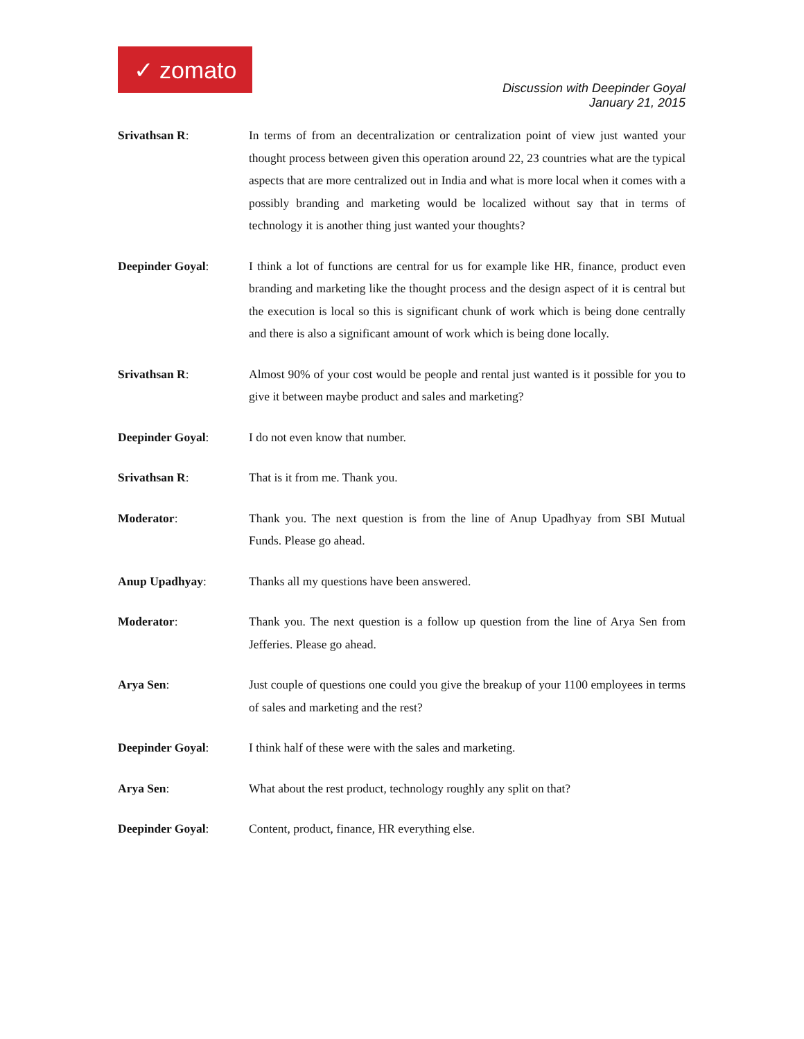✓ zomato
Discussion with Deepinder Goyal
January 21, 2015
Srivathsan R: In terms of from an decentralization or centralization point of view just wanted your thought process between given this operation around 22, 23 countries what are the typical aspects that are more centralized out in India and what is more local when it comes with a possibly branding and marketing would be localized without say that in terms of technology it is another thing just wanted your thoughts?
Deepinder Goyal: I think a lot of functions are central for us for example like HR, finance, product even branding and marketing like the thought process and the design aspect of it is central but the execution is local so this is significant chunk of work which is being done centrally and there is also a significant amount of work which is being done locally.
Srivathsan R: Almost 90% of your cost would be people and rental just wanted is it possible for you to give it between maybe product and sales and marketing?
Deepinder Goyal: I do not even know that number.
Srivathsan R: That is it from me. Thank you.
Moderator: Thank you. The next question is from the line of Anup Upadhyay from SBI Mutual Funds. Please go ahead.
Anup Upadhyay: Thanks all my questions have been answered.
Moderator: Thank you. The next question is a follow up question from the line of Arya Sen from Jefferies. Please go ahead.
Arya Sen: Just couple of questions one could you give the breakup of your 1100 employees in terms of sales and marketing and the rest?
Deepinder Goyal: I think half of these were with the sales and marketing.
Arya Sen: What about the rest product, technology roughly any split on that?
Deepinder Goyal: Content, product, finance, HR everything else.